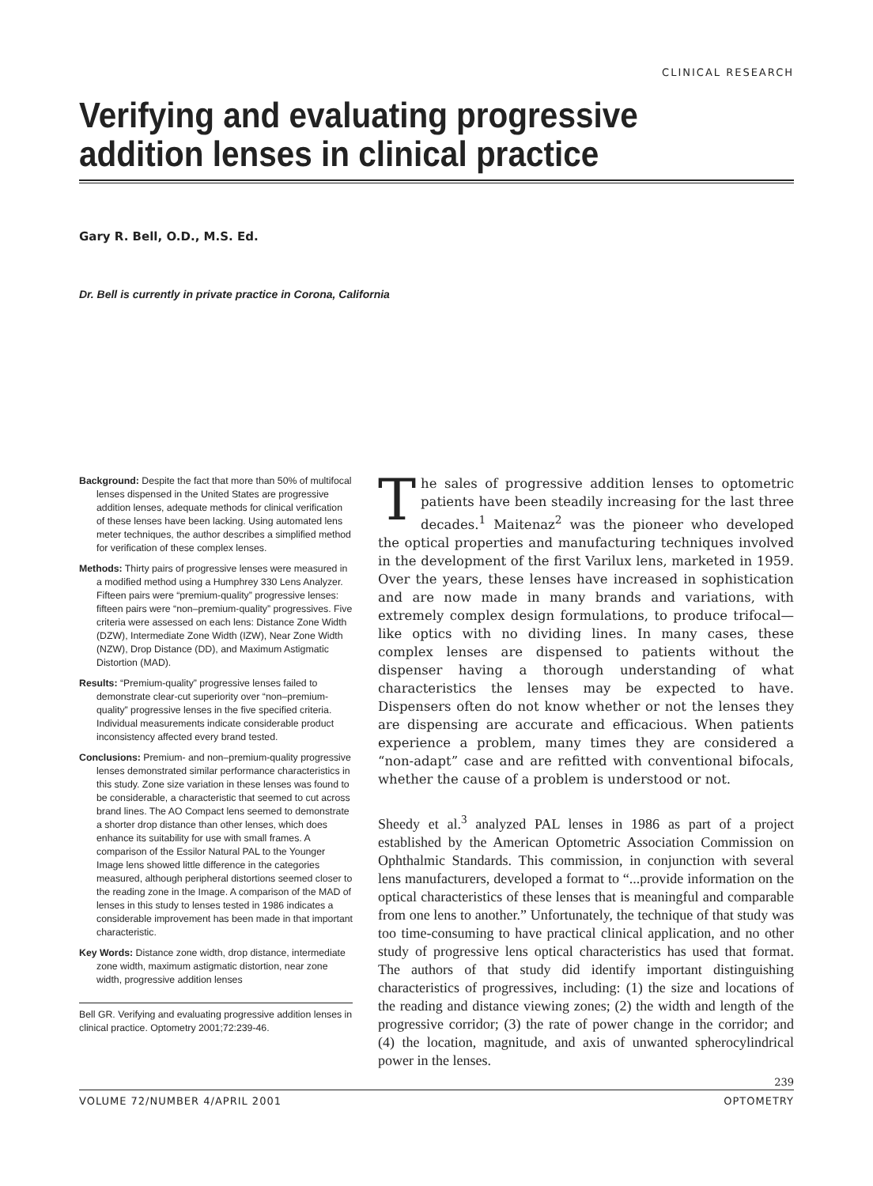CLINICAL RESEARCH
Verifying and evaluating progressive addition lenses in clinical practice
Gary R. Bell, O.D., M.S. Ed.
Dr. Bell is currently in private practice in Corona, California
Background: Despite the fact that more than 50% of multifocal lenses dispensed in the United States are progressive addition lenses, adequate methods for clinical verification of these lenses have been lacking. Using automated lens meter techniques, the author describes a simplified method for verification of these complex lenses.
Methods: Thirty pairs of progressive lenses were measured in a modified method using a Humphrey 330 Lens Analyzer. Fifteen pairs were “premium-quality” progressive lenses: fifteen pairs were “non–premium-quality” progressives. Five criteria were assessed on each lens: Distance Zone Width (DZW), Intermediate Zone Width (IZW), Near Zone Width (NZW), Drop Distance (DD), and Maximum Astigmatic Distortion (MAD).
Results: “Premium-quality” progressive lenses failed to demonstrate clear-cut superiority over “non–premium-quality” progressive lenses in the five specified criteria. Individual measurements indicate considerable product inconsistency affected every brand tested.
Conclusions: Premium- and non–premium-quality progressive lenses demonstrated similar performance characteristics in this study. Zone size variation in these lenses was found to be considerable, a characteristic that seemed to cut across brand lines. The AO Compact lens seemed to demonstrate a shorter drop distance than other lenses, which does enhance its suitability for use with small frames. A comparison of the Essilor Natural PAL to the Younger Image lens showed little difference in the categories measured, although peripheral distortions seemed closer to the reading zone in the Image. A comparison of the MAD of lenses in this study to lenses tested in 1986 indicates a considerable improvement has been made in that important characteristic.
Key Words: Distance zone width, drop distance, intermediate zone width, maximum astigmatic distortion, near zone width, progressive addition lenses
Bell GR. Verifying and evaluating progressive addition lenses in clinical practice. Optometry 2001;72:239-46.
The sales of progressive addition lenses to optometric patients have been steadily increasing for the last three decades.<sup>1</sup> Maitenaz<sup>2</sup> was the pioneer who developed the optical properties and manufacturing techniques involved in the development of the first Varilux lens, marketed in 1959. Over the years, these lenses have increased in sophistication and are now made in many brands and variations, with extremely complex design formulations, to produce trifocal—like optics with no dividing lines. In many cases, these complex lenses are dispensed to patients without the dispenser having a thorough understanding of what characteristics the lenses may be expected to have. Dispensers often do not know whether or not the lenses they are dispensing are accurate and efficacious. When patients experience a problem, many times they are considered a “non-adapt” case and are refitted with conventional bifocals, whether the cause of a problem is understood or not.
Sheedy et al.<sup>3</sup> analyzed PAL lenses in 1986 as part of a project established by the American Optometric Association Commission on Ophthalmic Standards. This commission, in conjunction with several lens manufacturers, developed a format to “...provide information on the optical characteristics of these lenses that is meaningful and comparable from one lens to another.” Unfortunately, the technique of that study was too time-consuming to have practical clinical application, and no other study of progressive lens optical characteristics has used that format. The authors of that study did identify important distinguishing characteristics of progressives, including: (1) the size and locations of the reading and distance viewing zones; (2) the width and length of the progressive corridor; (3) the rate of power change in the corridor; and (4) the location, magnitude, and axis of unwanted spherocylindrical power in the lenses.
239
VOLUME 72/NUMBER 4/APRIL 2001 OPTOMETRY